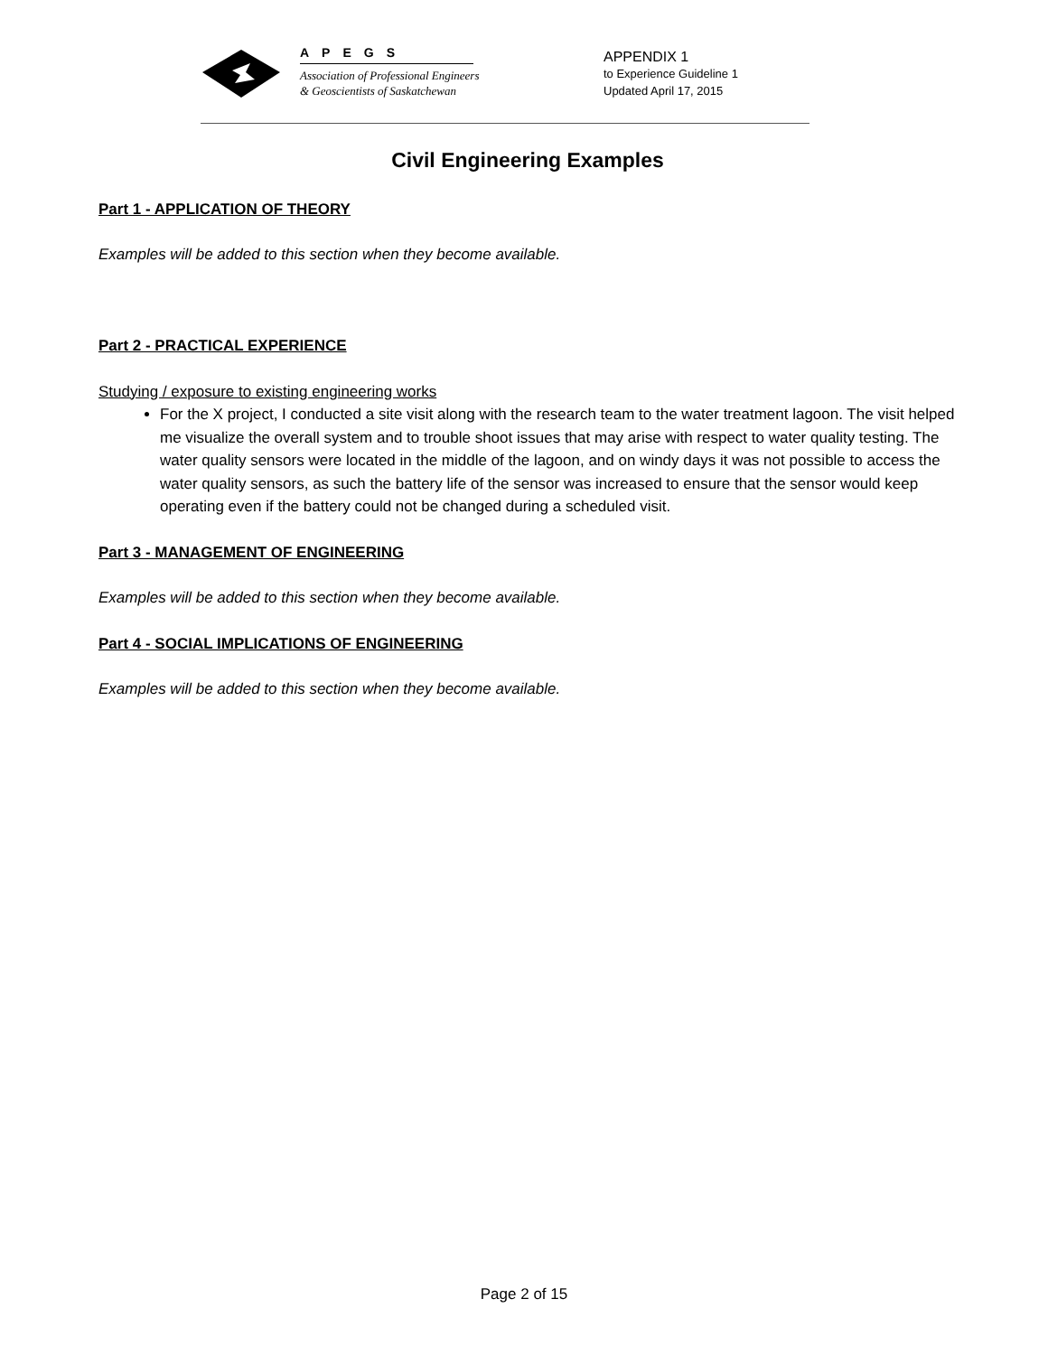APEGS
Association of Professional Engineers
& Geoscientists of Saskatchewan
APPENDIX 1
to Experience Guideline 1
Updated April 17, 2015
Civil Engineering Examples
Part 1 - APPLICATION OF THEORY
Examples will be added to this section when they become available.
Part 2 - PRACTICAL EXPERIENCE
Studying / exposure to existing engineering works
For the X project, I conducted a site visit along with the research team to the water treatment lagoon. The visit helped me visualize the overall system and to trouble shoot issues that may arise with respect to water quality testing. The water quality sensors were located in the middle of the lagoon, and on windy days it was not possible to access the water quality sensors, as such the battery life of the sensor was increased to ensure that the sensor would keep operating even if the battery could not be changed during a scheduled visit.
Part 3 - MANAGEMENT OF ENGINEERING
Examples will be added to this section when they become available.
Part 4 - SOCIAL IMPLICATIONS OF ENGINEERING
Examples will be added to this section when they become available.
Page 2 of 15